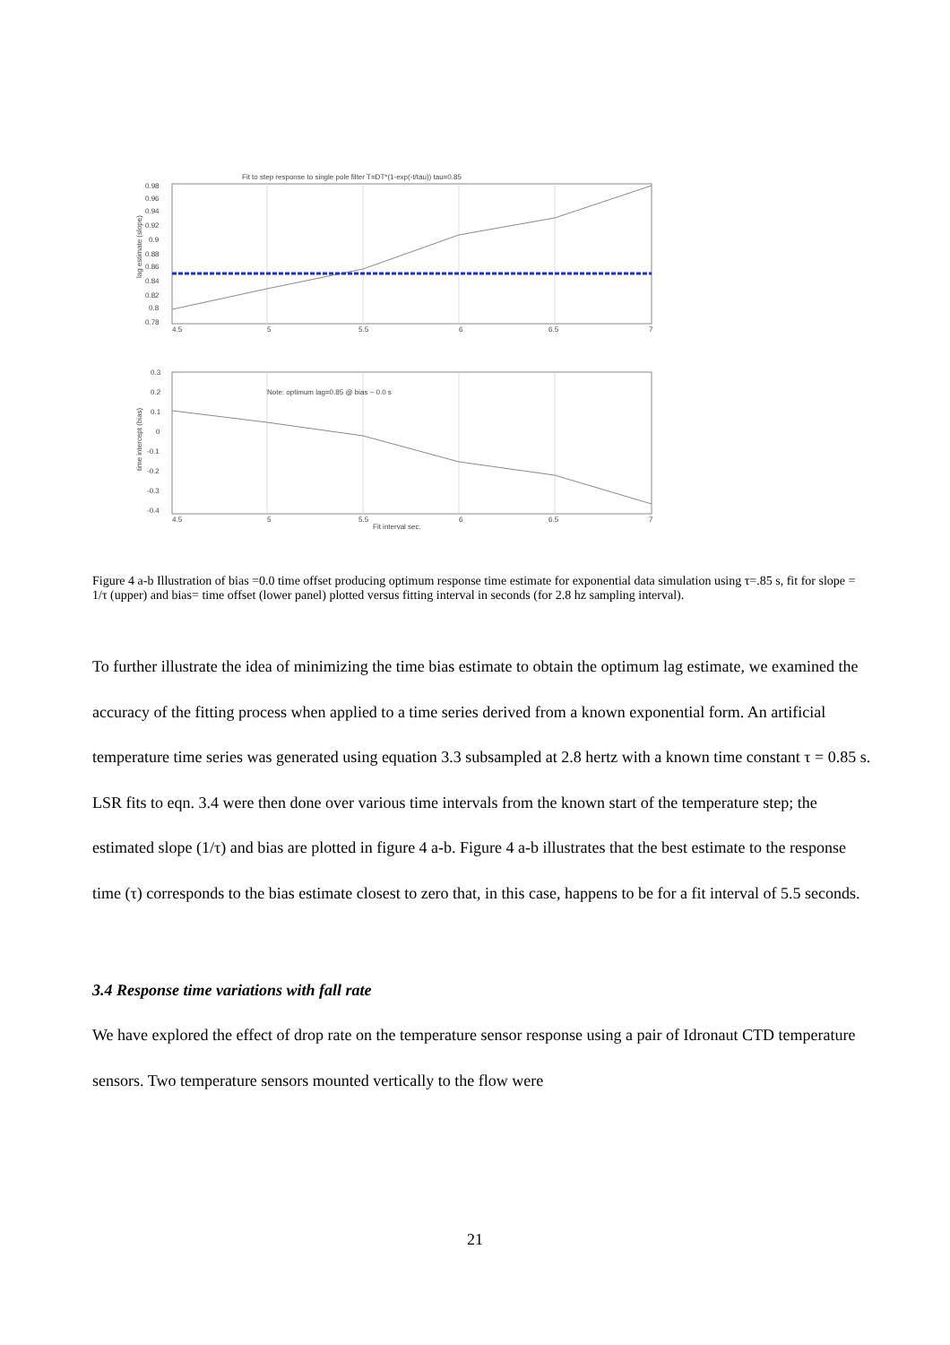Fit to step response to single pole filter T=DT*(1-exp(-t/tau)) tau=0.85
0.98
0.96
0.94
0.92
0.9
0.88
0.86
0.84
0.82
0.8
0.78
4.5
5
5.5
6
6.5
7
lag estimate (slope)
Note: optimum lag=0.85 @ bias ~ 0.0 s
0.3
0.2
0.1
0
-0.1
-0.2
-0.3
-0.4
4.5
5
5.5
6
6.5
7
Fit interval sec.
time intercept (bias)
Figure 4 a-b Illustration of bias =0.0 time offset producing optimum response time estimate for exponential data simulation using τ=.85 s, fit for slope = 1/τ (upper) and bias= time offset (lower panel) plotted versus fitting interval in seconds (for 2.8 hz sampling interval).
To further illustrate the idea of minimizing the time bias estimate to obtain the optimum lag estimate, we examined the accuracy of the fitting process when applied to a time series derived from a known exponential form. An artificial temperature time series was generated using equation 3.3 subsampled at 2.8 hertz with a known time constant τ = 0.85 s. LSR fits to eqn. 3.4 were then done over various time intervals from the known start of the temperature step; the estimated slope (1/τ) and bias are plotted in figure 4 a-b. Figure 4 a-b illustrates that the best estimate to the response time (τ) corresponds to the bias estimate closest to zero that, in this case, happens to be for a fit interval of 5.5 seconds.
3.4 Response time variations with fall rate
We have explored the effect of drop rate on the temperature sensor response using a pair of Idronaut CTD temperature sensors. Two temperature sensors mounted vertically to the flow were
21